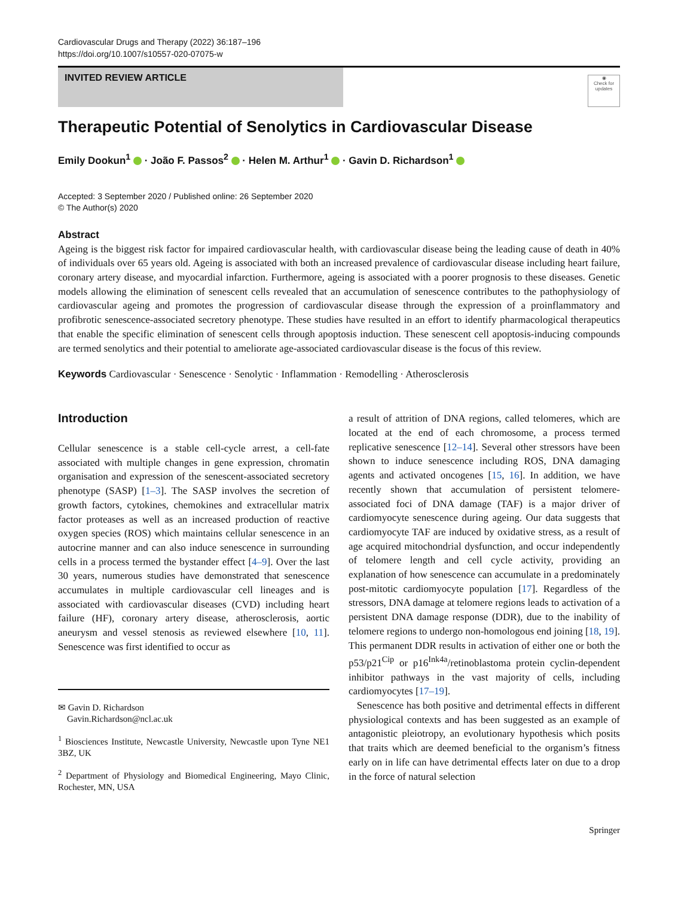Cardiovascular Drugs and Therapy (2022) 36:187–196
https://doi.org/10.1007/s10557-020-07075-w
INVITED REVIEW ARTICLE
◉
Check for updates
Therapeutic Potential of Senolytics in Cardiovascular Disease
Emily Dookun<sup>1</sup> · João F. Passos<sup>2</sup> · Helen M. Arthur<sup>1</sup> · Gavin D. Richardson<sup>1</sup>
Accepted: 3 September 2020 / Published online: 26 September 2020
© The Author(s) 2020
Abstract
Ageing is the biggest risk factor for impaired cardiovascular health, with cardiovascular disease being the leading cause of death in 40% of individuals over 65 years old. Ageing is associated with both an increased prevalence of cardiovascular disease including heart failure, coronary artery disease, and myocardial infarction. Furthermore, ageing is associated with a poorer prognosis to these diseases. Genetic models allowing the elimination of senescent cells revealed that an accumulation of senescence contributes to the pathophysiology of cardiovascular ageing and promotes the progression of cardiovascular disease through the expression of a proinflammatory and profibrotic senescence-associated secretory phenotype. These studies have resulted in an effort to identify pharmacological therapeutics that enable the specific elimination of senescent cells through apoptosis induction. These senescent cell apoptosis-inducing compounds are termed senolytics and their potential to ameliorate age-associated cardiovascular disease is the focus of this review.
Keywords Cardiovascular · Senescence · Senolytic · Inflammation · Remodelling · Atherosclerosis
Introduction
Cellular senescence is a stable cell-cycle arrest, a cell-fate associated with multiple changes in gene expression, chromatin organisation and expression of the senescent-associated secretory phenotype (SASP) [1–3]. The SASP involves the secretion of growth factors, cytokines, chemokines and extracellular matrix factor proteases as well as an increased production of reactive oxygen species (ROS) which maintains cellular senescence in an autocrine manner and can also induce senescence in surrounding cells in a process termed the bystander effect [4–9]. Over the last 30 years, numerous studies have demonstrated that senescence accumulates in multiple cardiovascular cell lineages and is associated with cardiovascular diseases (CVD) including heart failure (HF), coronary artery disease, atherosclerosis, aortic aneurysm and vessel stenosis as reviewed elsewhere [10, 11]. Senescence was first identified to occur as
✉ Gavin D. Richardson
Gavin.Richardson@ncl.ac.uk
<sup>1</sup> Biosciences Institute, Newcastle University, Newcastle upon Tyne NE1 3BZ, UK
<sup>2</sup> Department of Physiology and Biomedical Engineering, Mayo Clinic, Rochester, MN, USA
a result of attrition of DNA regions, called telomeres, which are located at the end of each chromosome, a process termed replicative senescence [12–14]. Several other stressors have been shown to induce senescence including ROS, DNA damaging agents and activated oncogenes [15, 16]. In addition, we have recently shown that accumulation of persistent telomere-associated foci of DNA damage (TAF) is a major driver of cardiomyocyte senescence during ageing. Our data suggests that cardiomyocyte TAF are induced by oxidative stress, as a result of age acquired mitochondrial dysfunction, and occur independently of telomere length and cell cycle activity, providing an explanation of how senescence can accumulate in a predominately post-mitotic cardiomyocyte population [17]. Regardless of the stressors, DNA damage at telomere regions leads to activation of a persistent DNA damage response (DDR), due to the inability of telomere regions to undergo non-homologous end joining [18, 19]. This permanent DDR results in activation of either one or both the p53/p21<sup>Cip</sup> or p16<sup>Ink4a</sup>/retinoblastoma protein cyclin-dependent inhibitor pathways in the vast majority of cells, including cardiomyocytes [17–19].
Senescence has both positive and detrimental effects in different physiological contexts and has been suggested as an example of antagonistic pleiotropy, an evolutionary hypothesis which posits that traits which are deemed beneficial to the organism’s fitness early on in life can have detrimental effects later on due to a drop in the force of natural selection
Springer